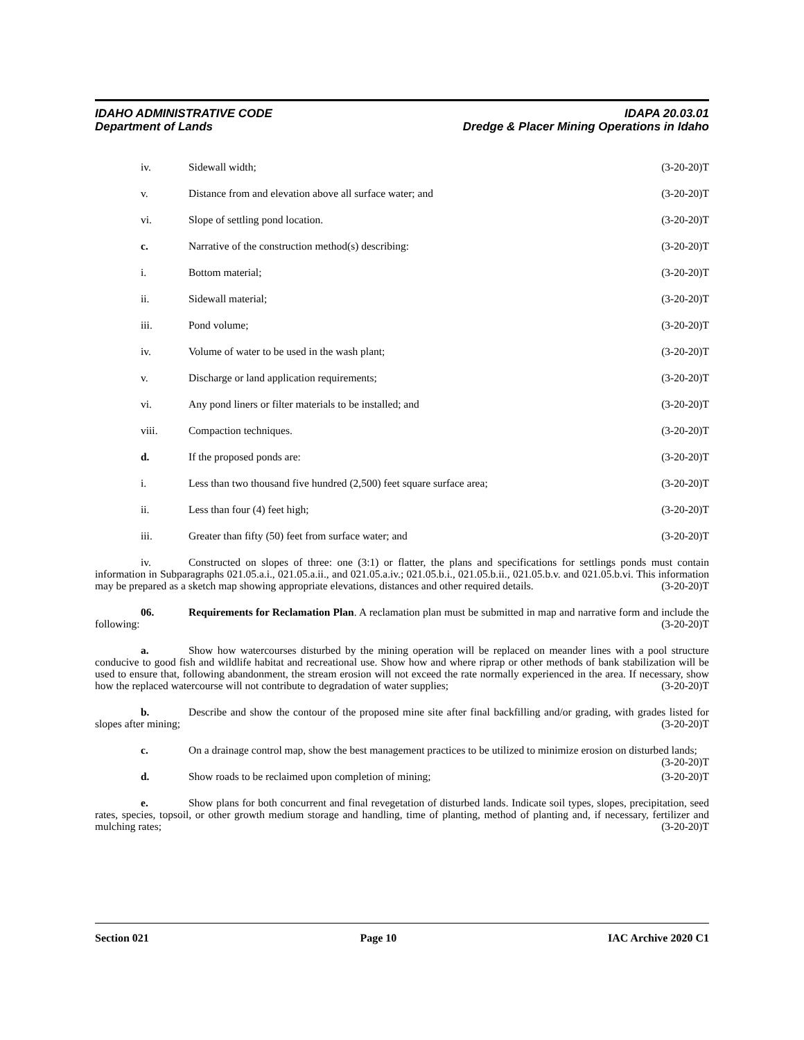IDAHO ADMINISTRATIVE CODE IDAPA 20.03.01
Department of Lands Dredge & Placer Mining Operations in Idaho
iv. Sidewall width; (3-20-20)T
v. Distance from and elevation above all surface water; and (3-20-20)T
vi. Slope of settling pond location. (3-20-20)T
c. Narrative of the construction method(s) describing: (3-20-20)T
i. Bottom material; (3-20-20)T
ii. Sidewall material; (3-20-20)T
iii. Pond volume; (3-20-20)T
iv. Volume of water to be used in the wash plant; (3-20-20)T
v. Discharge or land application requirements; (3-20-20)T
vi. Any pond liners or filter materials to be installed; and (3-20-20)T
viii. Compaction techniques. (3-20-20)T
d. If the proposed ponds are: (3-20-20)T
i. Less than two thousand five hundred (2,500) feet square surface area; (3-20-20)T
ii. Less than four (4) feet high; (3-20-20)T
iii. Greater than fifty (50) feet from surface water; and (3-20-20)T
iv. Constructed on slopes of three: one (3:1) or flatter, the plans and specifications for settlings ponds must contain information in Subparagraphs 021.05.a.i., 021.05.a.ii., and 021.05.a.iv.; 021.05.b.i., 021.05.b.ii., 021.05.b.v. and 021.05.b.vi. This information may be prepared as a sketch map showing appropriate elevations, distances and other required details. (3-20-20)T
06. Requirements for Reclamation Plan. A reclamation plan must be submitted in map and narrative form and include the following: (3-20-20)T
a. Show how watercourses disturbed by the mining operation will be replaced on meander lines with a pool structure conducive to good fish and wildlife habitat and recreational use. Show how and where riprap or other methods of bank stabilization will be used to ensure that, following abandonment, the stream erosion will not exceed the rate normally experienced in the area. If necessary, show how the replaced watercourse will not contribute to degradation of water supplies; (3-20-20)T
b. Describe and show the contour of the proposed mine site after final backfilling and/or grading, with grades listed for slopes after mining; (3-20-20)T
c. On a drainage control map, show the best management practices to be utilized to minimize erosion on disturbed lands; (3-20-20)T
d. Show roads to be reclaimed upon completion of mining; (3-20-20)T
e. Show plans for both concurrent and final revegetation of disturbed lands. Indicate soil types, slopes, precipitation, seed rates, species, topsoil, or other growth medium storage and handling, time of planting, method of planting and, if necessary, fertilizer and mulching rates; (3-20-20)T
Section 021 Page 10 IAC Archive 2020 C1